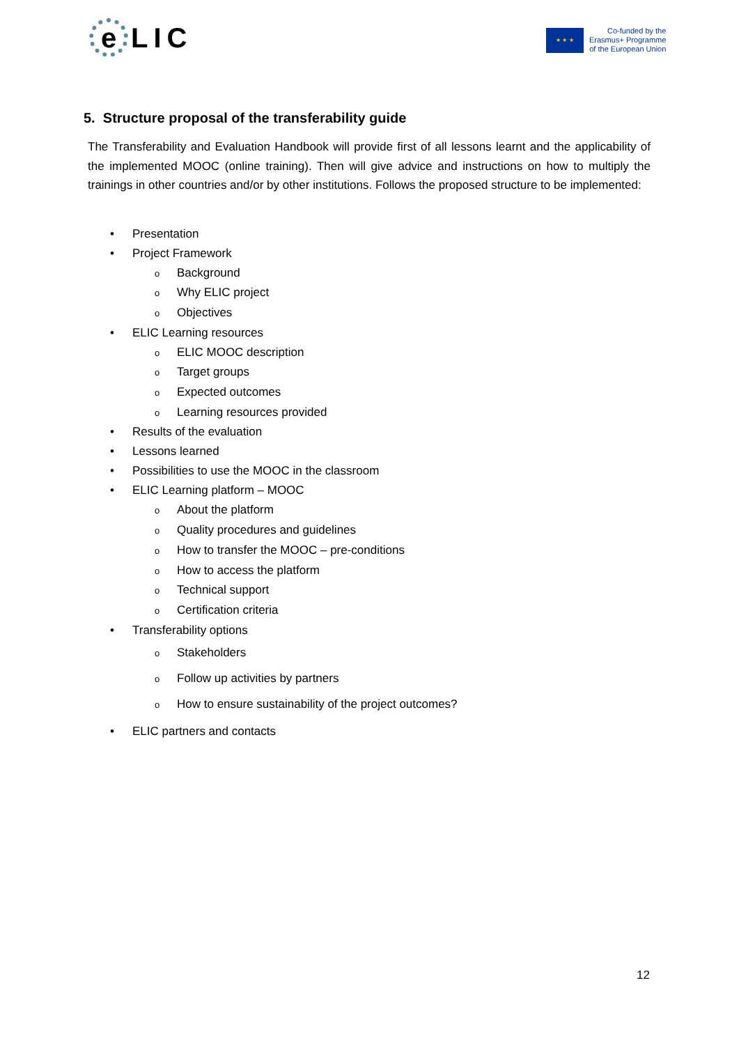e
LIC
★ ★ ★
Co-funded by the
Erasmus+ Programme
of the European Union
5. Structure proposal of the transferability guide
The Transferability and Evaluation Handbook will provide first of all lessons learnt and the applicability of the implemented MOOC (online training). Then will give advice and instructions on how to multiply the trainings in other countries and/or by other institutions. Follows the proposed structure to be implemented:
• Presentation
• Project Framework
o Background
o Why ELIC project
o Objectives
• ELIC Learning resources
o ELIC MOOC description
o Target groups
o Expected outcomes
o Learning resources provided
• Results of the evaluation
• Lessons learned
• Possibilities to use the MOOC in the classroom
• ELIC Learning platform – MOOC
o About the platform
o Quality procedures and guidelines
o How to transfer the MOOC – pre-conditions
o How to access the platform
o Technical support
o Certification criteria
• Transferability options
o Stakeholders
o Follow up activities by partners
o How to ensure sustainability of the project outcomes?
• ELIC partners and contacts
12